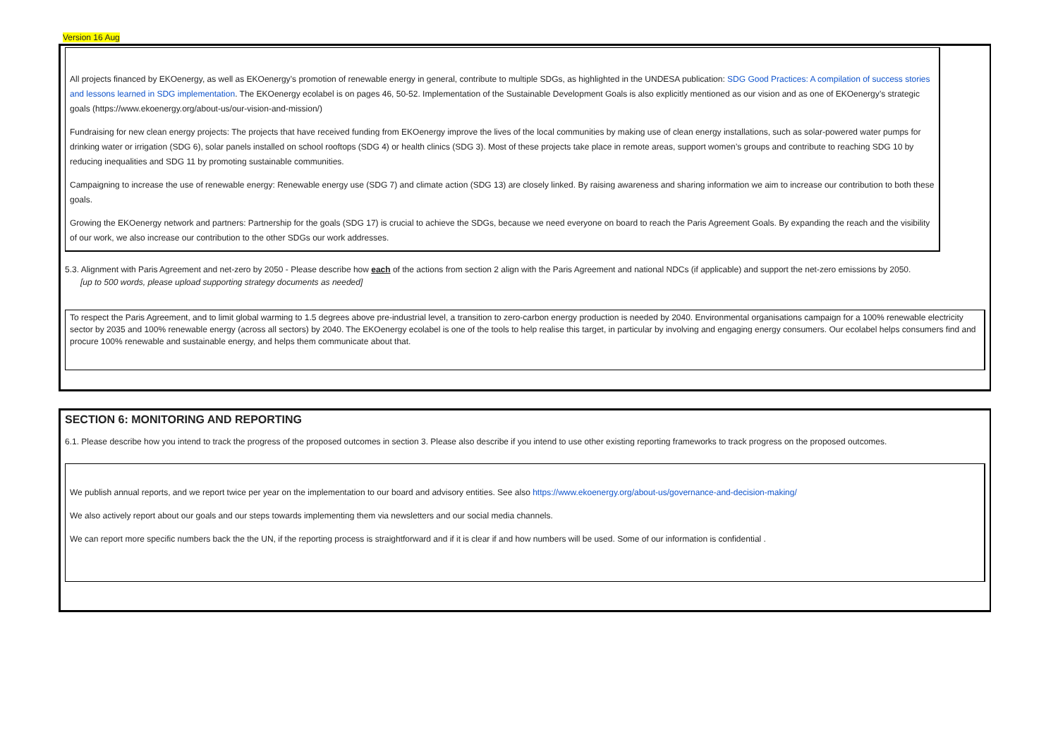Version 16 Aug
All projects financed by EKOenergy, as well as EKOenergy’s promotion of renewable energy in general, contribute to multiple SDGs, as highlighted in the UNDESA publication: SDG Good Practices: A compilation of success stories and lessons learned in SDG implementation. The EKOenergy ecolabel is on pages 46, 50-52. Implementation of the Sustainable Development Goals is also explicitly mentioned as our vision and as one of EKOenergy’s strategic goals (https://www.ekoenergy.org/about-us/our-vision-and-mission/)
Fundraising for new clean energy projects: The projects that have received funding from EKOenergy improve the lives of the local communities by making use of clean energy installations, such as solar-powered water pumps for drinking water or irrigation (SDG 6), solar panels installed on school rooftops (SDG 4) or health clinics (SDG 3). Most of these projects take place in remote areas, support women’s groups and contribute to reaching SDG 10 by reducing inequalities and SDG 11 by promoting sustainable communities.
Campaigning to increase the use of renewable energy: Renewable energy use (SDG 7) and climate action (SDG 13) are closely linked. By raising awareness and sharing information we aim to increase our contribution to both these goals.
Growing the EKOenergy network and partners: Partnership for the goals (SDG 17) is crucial to achieve the SDGs, because we need everyone on board to reach the Paris Agreement Goals. By expanding the reach and the visibility of our work, we also increase our contribution to the other SDGs our work addresses.
5.3. Alignment with Paris Agreement and net-zero by 2050 - Please describe how each of the actions from section 2 align with the Paris Agreement and national NDCs (if applicable) and support the net-zero emissions by 2050.
[up to 500 words, please upload supporting strategy documents as needed]
To respect the Paris Agreement, and to limit global warming to 1.5 degrees above pre-industrial level, a transition to zero-carbon energy production is needed by 2040. Environmental organisations campaign for a 100% renewable electricity sector by 2035 and 100% renewable energy (across all sectors) by 2040. The EKOenergy ecolabel is one of the tools to help realise this target, in particular by involving and engaging energy consumers. Our ecolabel helps consumers find and procure 100% renewable and sustainable energy, and helps them communicate about that.
SECTION 6: MONITORING AND REPORTING
6.1. Please describe how you intend to track the progress of the proposed outcomes in section 3. Please also describe if you intend to use other existing reporting frameworks to track progress on the proposed outcomes.
We publish annual reports, and we report twice per year on the implementation to our board and advisory entities. See also https://www.ekoenergy.org/about-us/governance-and-decision-making/
We also actively report about our goals and our steps towards implementing them via newsletters and our social media channels.
We can report more specific numbers back the the UN, if the reporting process is straightforward and if it is clear if and how numbers will be used. Some of our information is confidential .